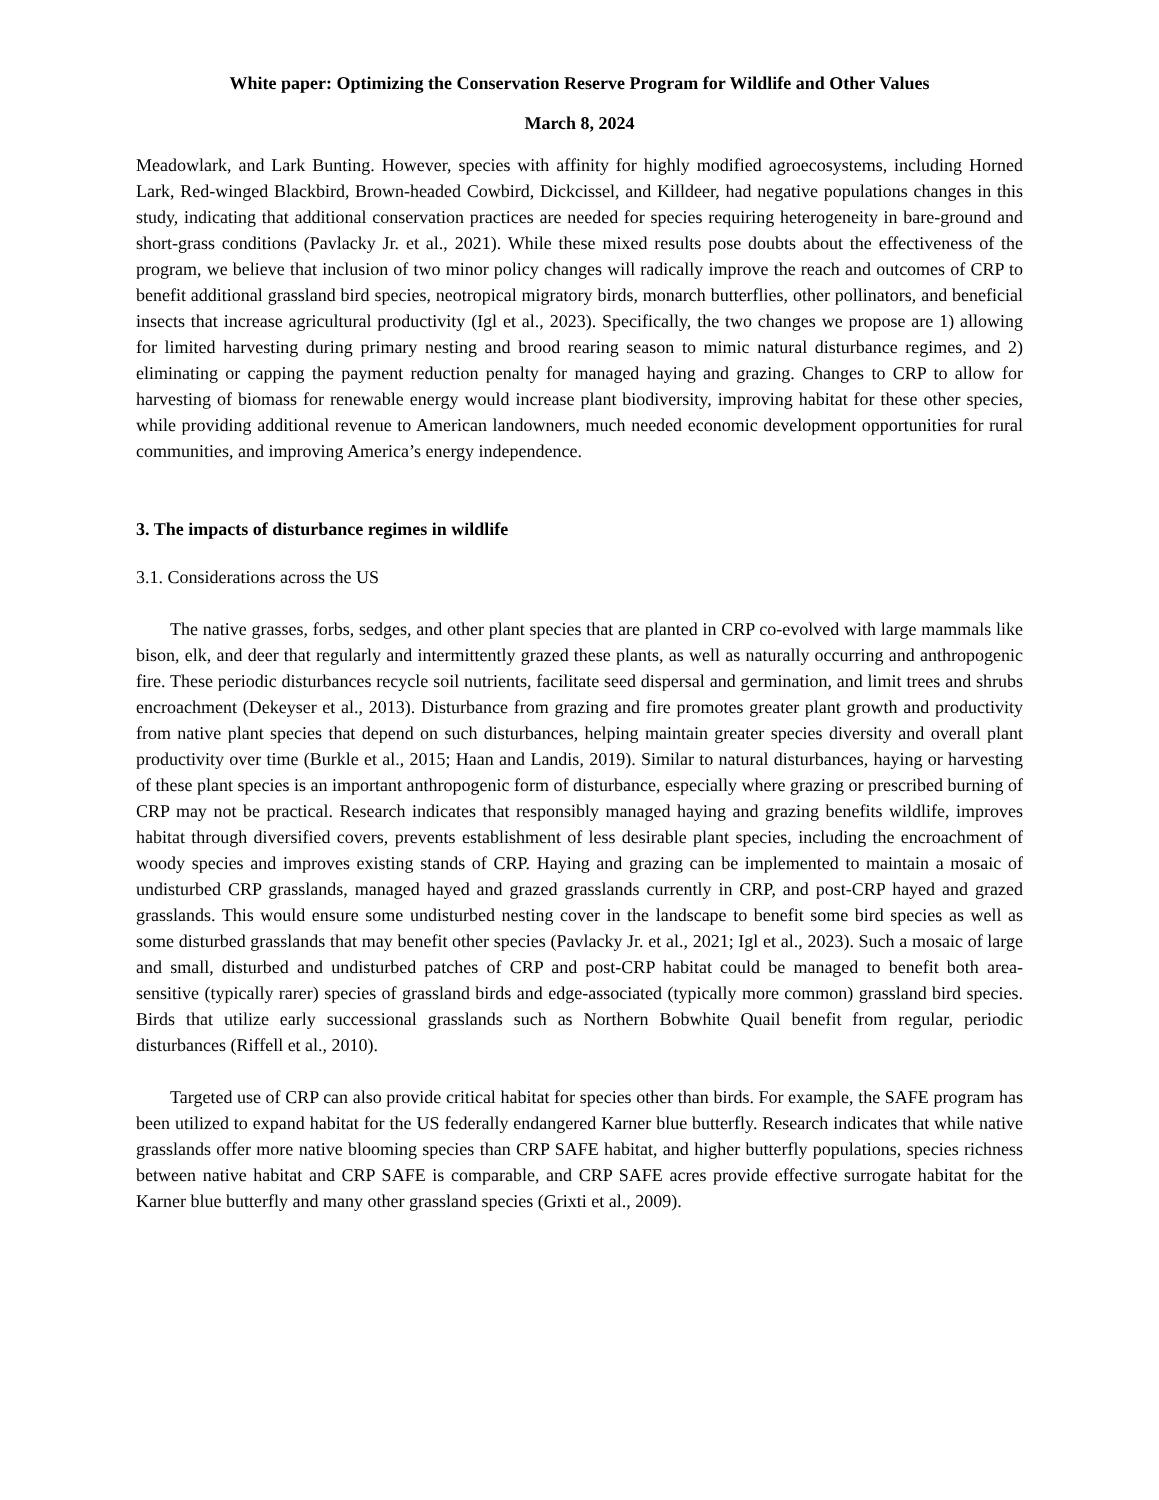White paper: Optimizing the Conservation Reserve Program for Wildlife and Other Values
March 8, 2024
Meadowlark, and Lark Bunting. However, species with affinity for highly modified agroecosystems, including Horned Lark, Red-winged Blackbird, Brown-headed Cowbird, Dickcissel, and Killdeer, had negative populations changes in this study, indicating that additional conservation practices are needed for species requiring heterogeneity in bare-ground and short-grass conditions (Pavlacky Jr. et al., 2021). While these mixed results pose doubts about the effectiveness of the program, we believe that inclusion of two minor policy changes will radically improve the reach and outcomes of CRP to benefit additional grassland bird species, neotropical migratory birds, monarch butterflies, other pollinators, and beneficial insects that increase agricultural productivity (Igl et al., 2023). Specifically, the two changes we propose are 1) allowing for limited harvesting during primary nesting and brood rearing season to mimic natural disturbance regimes, and 2) eliminating or capping the payment reduction penalty for managed haying and grazing. Changes to CRP to allow for harvesting of biomass for renewable energy would increase plant biodiversity, improving habitat for these other species, while providing additional revenue to American landowners, much needed economic development opportunities for rural communities, and improving America’s energy independence.
3. The impacts of disturbance regimes in wildlife
3.1. Considerations across the US
The native grasses, forbs, sedges, and other plant species that are planted in CRP co-evolved with large mammals like bison, elk, and deer that regularly and intermittently grazed these plants, as well as naturally occurring and anthropogenic fire. These periodic disturbances recycle soil nutrients, facilitate seed dispersal and germination, and limit trees and shrubs encroachment (Dekeyser et al., 2013). Disturbance from grazing and fire promotes greater plant growth and productivity from native plant species that depend on such disturbances, helping maintain greater species diversity and overall plant productivity over time (Burkle et al., 2015; Haan and Landis, 2019). Similar to natural disturbances, haying or harvesting of these plant species is an important anthropogenic form of disturbance, especially where grazing or prescribed burning of CRP may not be practical. Research indicates that responsibly managed haying and grazing benefits wildlife, improves habitat through diversified covers, prevents establishment of less desirable plant species, including the encroachment of woody species and improves existing stands of CRP. Haying and grazing can be implemented to maintain a mosaic of undisturbed CRP grasslands, managed hayed and grazed grasslands currently in CRP, and post-CRP hayed and grazed grasslands. This would ensure some undisturbed nesting cover in the landscape to benefit some bird species as well as some disturbed grasslands that may benefit other species (Pavlacky Jr. et al., 2021; Igl et al., 2023). Such a mosaic of large and small, disturbed and undisturbed patches of CRP and post-CRP habitat could be managed to benefit both area-sensitive (typically rarer) species of grassland birds and edge-associated (typically more common) grassland bird species. Birds that utilize early successional grasslands such as Northern Bobwhite Quail benefit from regular, periodic disturbances (Riffell et al., 2010).
Targeted use of CRP can also provide critical habitat for species other than birds. For example, the SAFE program has been utilized to expand habitat for the US federally endangered Karner blue butterfly. Research indicates that while native grasslands offer more native blooming species than CRP SAFE habitat, and higher butterfly populations, species richness between native habitat and CRP SAFE is comparable, and CRP SAFE acres provide effective surrogate habitat for the Karner blue butterfly and many other grassland species (Grixti et al., 2009).